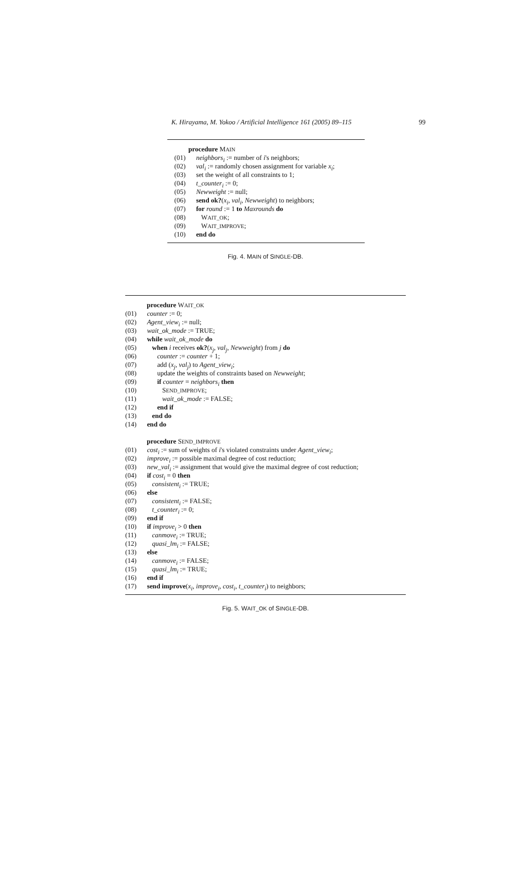K. Hirayama, M. Yokoo / Artificial Intelligence 161 (2005) 89–115 99
procedure MAIN
(01) neighbors<sub>i</sub> := number of i's neighbors;
(02) val<sub>i</sub> := randomly chosen assignment for variable x<sub>i</sub>;
(03) set the weight of all constraints to 1;
(04) t_counter<sub>i</sub> := 0;
(05) Newweight := null;
(06) send ok?(x<sub>i</sub>, val<sub>i</sub>, Newweight) to neighbors;
(07) for round := 1 to Maxrounds do
(08) WAIT_OK;
(09) WAIT_IMPROVE;
(10) end do
Fig. 4. MAIN of SINGLE-DB.
procedure WAIT_OK
(01) counter := 0;
(02) Agent_view<sub>i</sub> := null;
(03) wait_ok_mode := TRUE;
(04) while wait_ok_mode do
(05) when i receives ok?(x<sub>j</sub>, val<sub>j</sub>, Newweight) from j do
(06) counter := counter + 1;
(07) add (x<sub>j</sub>, val<sub>j</sub>) to Agent_view<sub>i</sub>;
(08) update the weights of constraints based on Newweight;
(09) if counter = neighbors<sub>i</sub> then
(10) SEND_IMPROVE;
(11) wait_ok_mode := FALSE;
(12) end if
(13) end do
(14) end do
procedure SEND_IMPROVE
(01) cost<sub>i</sub> := sum of weights of i's violated constraints under Agent_view<sub>i</sub>;
(02) improve<sub>i</sub> := possible maximal degree of cost reduction;
(03) new_val<sub>i</sub> := assignment that would give the maximal degree of cost reduction;
(04) if cost<sub>i</sub> = 0 then
(05) consistent<sub>i</sub> := TRUE;
(06) else
(07) consistent<sub>i</sub> := FALSE;
(08) t_counter<sub>i</sub> := 0;
(09) end if
(10) if improve<sub>i</sub> > 0 then
(11) canmove<sub>i</sub> := TRUE;
(12) quasi_lm<sub>i</sub> := FALSE;
(13) else
(14) canmove<sub>i</sub> := FALSE;
(15) quasi_lm<sub>i</sub> := TRUE;
(16) end if
(17) send improve(x<sub>i</sub>, improve<sub>i</sub>, cost<sub>i</sub>, t_counter<sub>i</sub>) to neighbors;
Fig. 5. WAIT_OK of SINGLE-DB.